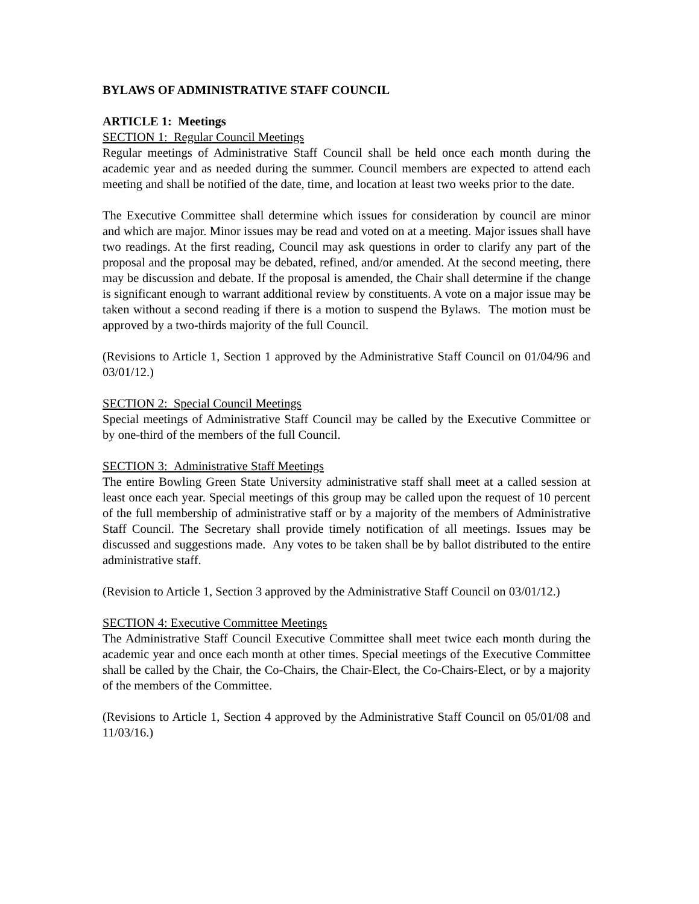BYLAWS OF ADMINISTRATIVE STAFF COUNCIL
ARTICLE 1: Meetings
SECTION 1: Regular Council Meetings
Regular meetings of Administrative Staff Council shall be held once each month during the academic year and as needed during the summer. Council members are expected to attend each meeting and shall be notified of the date, time, and location at least two weeks prior to the date.
The Executive Committee shall determine which issues for consideration by council are minor and which are major. Minor issues may be read and voted on at a meeting. Major issues shall have two readings. At the first reading, Council may ask questions in order to clarify any part of the proposal and the proposal may be debated, refined, and/or amended. At the second meeting, there may be discussion and debate. If the proposal is amended, the Chair shall determine if the change is significant enough to warrant additional review by constituents. A vote on a major issue may be taken without a second reading if there is a motion to suspend the Bylaws. The motion must be approved by a two-thirds majority of the full Council.
(Revisions to Article 1, Section 1 approved by the Administrative Staff Council on 01/04/96 and 03/01/12.)
SECTION 2: Special Council Meetings
Special meetings of Administrative Staff Council may be called by the Executive Committee or by one-third of the members of the full Council.
SECTION 3: Administrative Staff Meetings
The entire Bowling Green State University administrative staff shall meet at a called session at least once each year. Special meetings of this group may be called upon the request of 10 percent of the full membership of administrative staff or by a majority of the members of Administrative Staff Council. The Secretary shall provide timely notification of all meetings. Issues may be discussed and suggestions made. Any votes to be taken shall be by ballot distributed to the entire administrative staff.
(Revision to Article 1, Section 3 approved by the Administrative Staff Council on 03/01/12.)
SECTION 4: Executive Committee Meetings
The Administrative Staff Council Executive Committee shall meet twice each month during the academic year and once each month at other times. Special meetings of the Executive Committee shall be called by the Chair, the Co-Chairs, the Chair-Elect, the Co-Chairs-Elect, or by a majority of the members of the Committee.
(Revisions to Article 1, Section 4 approved by the Administrative Staff Council on 05/01/08 and 11/03/16.)